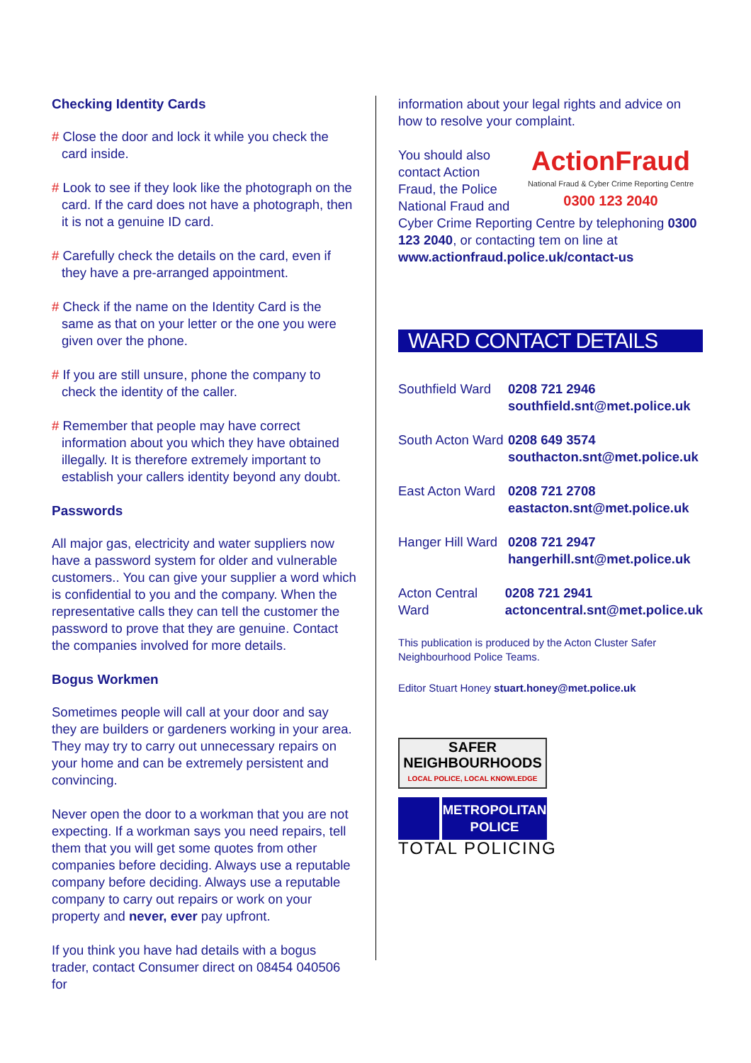Checking Identity Cards
# Close the door and lock it while you check the card inside.
# Look to see if they look like the photograph on the card. If the card does not have a photograph, then it is not a genuine ID card.
# Carefully check the details on the card, even if they have a pre-arranged appointment.
# Check if the name on the Identity Card is the same as that on your letter or the one you were given over the phone.
# If you are still unsure, phone the company to check the identity of the caller.
# Remember that people may have correct information about you which they have obtained illegally. It is therefore extremely important to establish your callers identity beyond any doubt.
Passwords
All major gas, electricity and water suppliers now have a password system for older and vulnerable customers.. You can give your supplier a word which is confidential to you and the company. When the representative calls they can tell the customer the password to prove that they are genuine. Contact the companies involved for more details.
Bogus Workmen
Sometimes people will call at your door and say they are builders or gardeners working in your area. They may try to carry out unnecessary repairs on your home and can be extremely persistent and convincing.
Never open the door to a workman that you are not expecting. If a workman says you need repairs, tell them that you will get some quotes from other companies before deciding. Always use a reputable company before deciding. Always use a reputable company to carry out repairs or work on your property and never, ever pay upfront.
If you think you have had details with a bogus trader, contact Consumer direct on 08454 040506 for
information about your legal rights and advice on how to resolve your complaint.
ActionFraud
National Fraud & Cyber Crime Reporting Centre
0300 123 2040
You should also contact Action Fraud, the Police National Fraud and Cyber Crime Reporting Centre by telephoning 0300 123 2040, or contacting tem on line at www.actionfraud.police.uk/contact-us
WARD CONTACT DETAILS
Southfield Ward
0208 721 2946
southfield.snt@met.police.uk
South Acton Ward
0208 649 3574
southacton.snt@met.police.uk
East Acton Ward
0208 721 2708
eastacton.snt@met.police.uk
Hanger Hill Ward
0208 721 2947
hangerhill.snt@met.police.uk
Acton Central Ward
0208 721 2941
actoncentral.snt@met.police.uk
This publication is produced by the Acton Cluster Safer Neighbourhood Police Teams.
Editor Stuart Honey stuart.honey@met.police.uk
SAFER
NEIGHBOURHOODS
LOCAL POLICE, LOCAL KNOWLEDGE
METROPOLITAN
POLICE
TOTAL POLICING